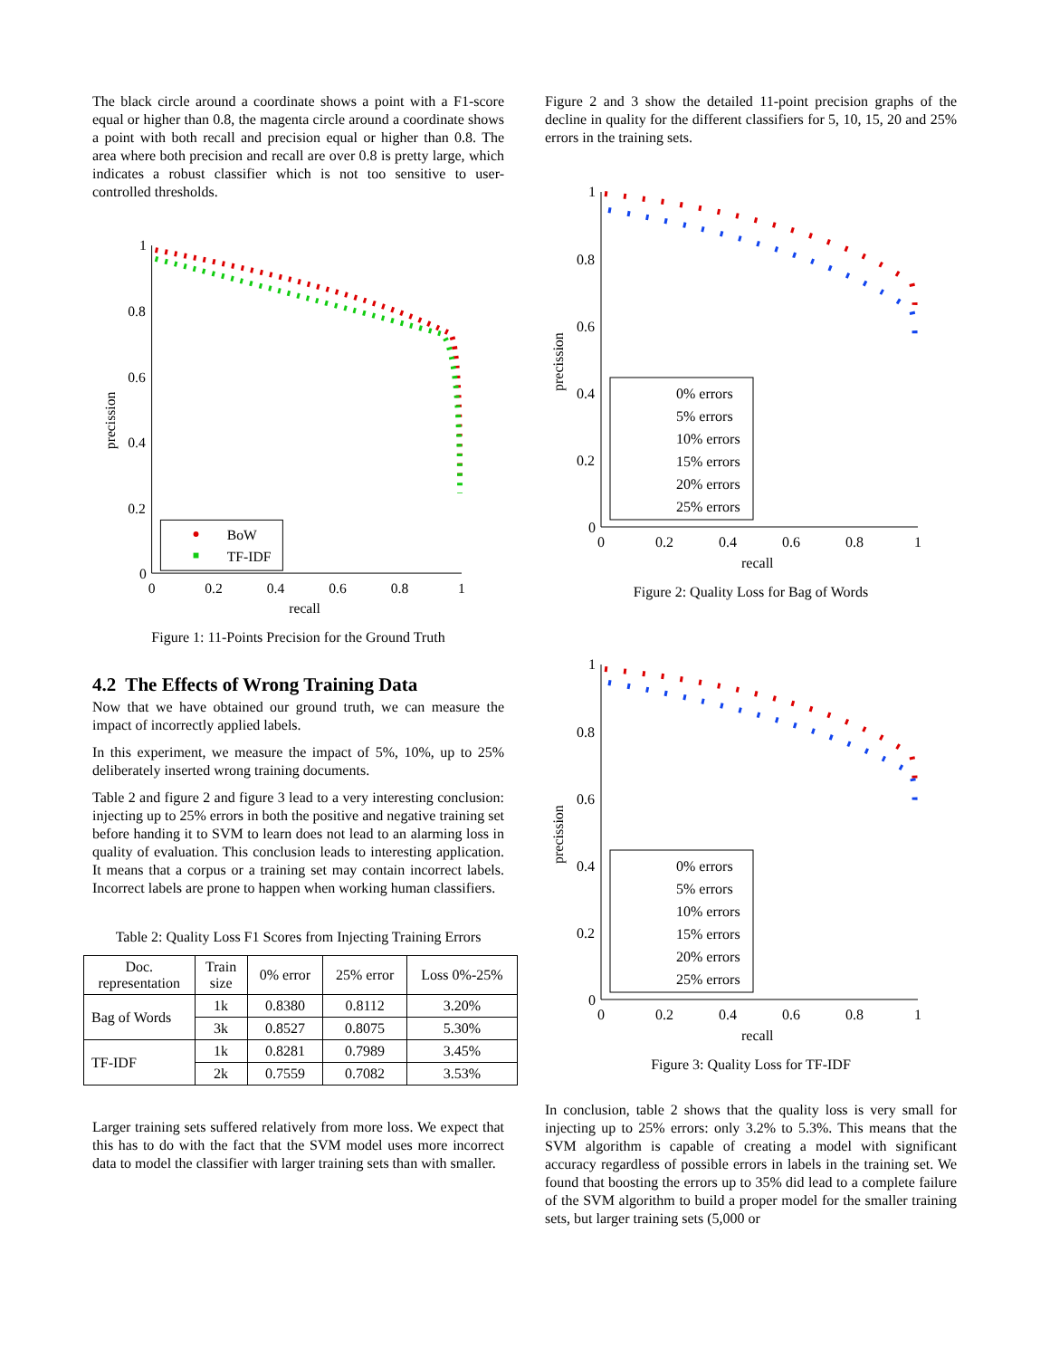The black circle around a coordinate shows a point with a F1-score equal or higher than 0.8, the magenta circle around a coordinate shows a point with both recall and precision equal or higher than 0.8. The area where both precision and recall are over 0.8 is pretty large, which indicates a robust classifier which is not too sensitive to user-controlled thresholds.
1
0.8
0.6
0.4
0.2
0
0
0.2
0.4
0.6
0.8
1
recall
precission
BoW
TF-IDF
Figure 1: 11-Points Precision for the Ground Truth
4.2 The Effects of Wrong Training Data
Now that we have obtained our ground truth, we can measure the impact of incorrectly applied labels.
In this experiment, we measure the impact of 5%, 10%, up to 25% deliberately inserted wrong training documents.
Table 2 and figure 2 and figure 3 lead to a very interesting conclusion: injecting up to 25% errors in both the positive and negative training set before handing it to SVM to learn does not lead to an alarming loss in quality of evaluation. This conclusion leads to interesting application. It means that a corpus or a training set may contain incorrect labels. Incorrect labels are prone to happen when working human classifiers.
Table 2: Quality Loss F1 Scores from Injecting Training Errors
| Doc. representation | Train size | 0% error | 25% error | Loss 0%-25% |
| --- | --- | --- | --- | --- |
| Bag of Words | 1k | 0.8380 | 0.8112 | 3.20% |
| | 3k | 0.8527 | 0.8075 | 5.30% |
| TF-IDF | 1k | 0.8281 | 0.7989 | 3.45% |
| | 2k | 0.7559 | 0.7082 | 3.53% |
Larger training sets suffered relatively from more loss. We expect that this has to do with the fact that the SVM model uses more incorrect data to model the classifier with larger training sets than with smaller.
Figure 2 and 3 show the detailed 11-point precision graphs of the decline in quality for the different classifiers for 5, 10, 15, 20 and 25% errors in the training sets.
1
0.8
0.6
0.4
0.2
0
0
0.2
0.4
0.6
0.8
1
recall
precission
0% errors
5% errors
10% errors
15% errors
20% errors
25% errors
Figure 2: Quality Loss for Bag of Words
1
0.8
0.6
0.4
0.2
0
0
0.2
0.4
0.6
0.8
1
recall
precission
0% errors
5% errors
10% errors
15% errors
20% errors
25% errors
Figure 3: Quality Loss for TF-IDF
In conclusion, table 2 shows that the quality loss is very small for injecting up to 25% errors: only 3.2% to 5.3%. This means that the SVM algorithm is capable of creating a model with significant accuracy regardless of possible errors in labels in the training set. We found that boosting the errors up to 35% did lead to a complete failure of the SVM algorithm to build a proper model for the smaller training sets, but larger training sets (5,000 or